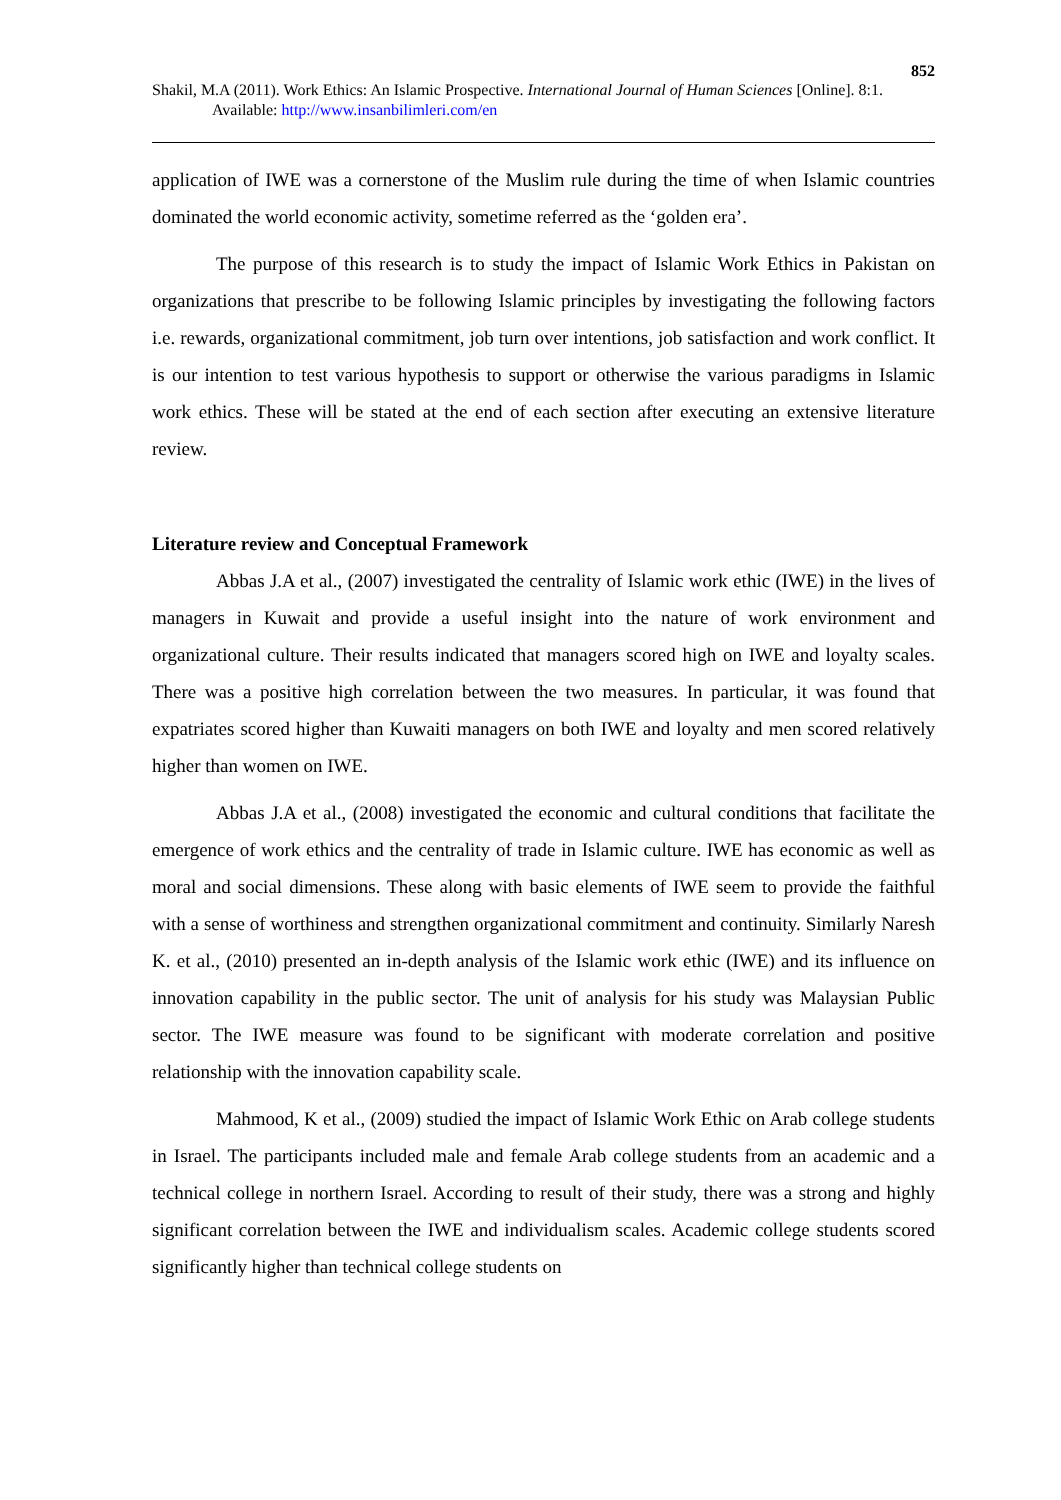852
Shakil, M.A (2011). Work Ethics: An Islamic Prospective. International Journal of Human Sciences [Online]. 8:1. Available: http://www.insanbilimleri.com/en
application of IWE was a cornerstone of the Muslim rule during the time of when Islamic countries dominated the world economic activity, sometime referred as the ‘golden era’.
The purpose of this research is to study the impact of Islamic Work Ethics in Pakistan on organizations that prescribe to be following Islamic principles by investigating the following factors i.e. rewards, organizational commitment, job turn over intentions, job satisfaction and work conflict. It is our intention to test various hypothesis to support or otherwise the various paradigms in Islamic work ethics. These will be stated at the end of each section after executing an extensive literature review.
Literature review and Conceptual Framework
Abbas J.A et al., (2007) investigated the centrality of Islamic work ethic (IWE) in the lives of managers in Kuwait and provide a useful insight into the nature of work environment and organizational culture. Their results indicated that managers scored high on IWE and loyalty scales. There was a positive high correlation between the two measures. In particular, it was found that expatriates scored higher than Kuwaiti managers on both IWE and loyalty and men scored relatively higher than women on IWE.
Abbas J.A et al., (2008) investigated the economic and cultural conditions that facilitate the emergence of work ethics and the centrality of trade in Islamic culture. IWE has economic as well as moral and social dimensions. These along with basic elements of IWE seem to provide the faithful with a sense of worthiness and strengthen organizational commitment and continuity. Similarly Naresh K. et al., (2010) presented an in-depth analysis of the Islamic work ethic (IWE) and its influence on innovation capability in the public sector. The unit of analysis for his study was Malaysian Public sector. The IWE measure was found to be significant with moderate correlation and positive relationship with the innovation capability scale.
Mahmood, K et al., (2009) studied the impact of Islamic Work Ethic on Arab college students in Israel. The participants included male and female Arab college students from an academic and a technical college in northern Israel. According to result of their study, there was a strong and highly significant correlation between the IWE and individualism scales. Academic college students scored significantly higher than technical college students on